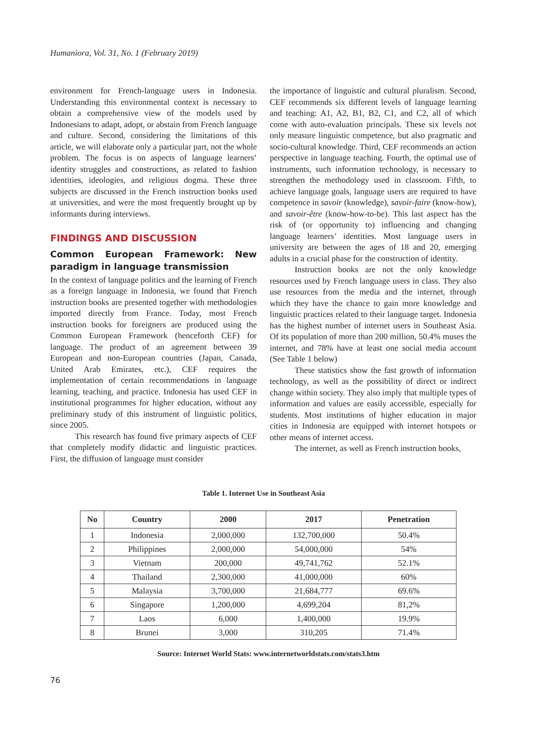Humaniora, Vol. 31, No. 1 (February 2019)
environment for French-language users in Indonesia. Understanding this environmental context is necessary to obtain a comprehensive view of the models used by Indonesians to adapt, adopt, or abstain from French language and culture. Second, considering the limitations of this article, we will elaborate only a particular part, not the whole problem. The focus is on aspects of language learners’ identity struggles and constructions, as related to fashion identities, ideologies, and religious dogma. These three subjects are discussed in the French instruction books used at universities, and were the most frequently brought up by informants during interviews.
FINDINGS AND DISCUSSION
Common European Framework: New paradigm in language transmission
In the context of language politics and the learning of French as a foreign language in Indonesia, we found that French instruction books are presented together with methodologies imported directly from France. Today, most French instruction books for foreigners are produced using the Common European Framework (henceforth CEF) for language. The product of an agreement between 39 European and non-European countries (Japan, Canada, United Arab Emirates, etc.), CEF requires the implementation of certain recommendations in language learning, teaching, and practice. Indonesia has used CEF in institutional programmes for higher education, without any preliminary study of this instrument of linguistic politics, since 2005.
This research has found five primary aspects of CEF that completely modify didactic and linguistic practices. First, the diffusion of language must consider
the importance of linguistic and cultural pluralism. Second, CEF recommends six different levels of language learning and teaching: A1, A2, B1, B2, C1, and C2, all of which come with auto-evaluation principals. These six levels not only measure linguistic competence, but also pragmatic and socio-cultural knowledge. Third, CEF recommends an action perspective in language teaching. Fourth, the optimal use of instruments, such information technology, is necessary to strengthen the methodology used in classroom. Fifth, to achieve language goals, language users are required to have competence in savoir (knowledge), savoir-faire (know-how), and savoir-être (know-how-to-be). This last aspect has the risk of (or opportunity to) influencing and changing language learners’ identities. Most language users in university are between the ages of 18 and 20, emerging adults in a crucial phase for the construction of identity.
Instruction books are not the only knowledge resources used by French language users in class. They also use resources from the media and the internet, through which they have the chance to gain more knowledge and linguistic practices related to their language target. Indonesia has the highest number of internet users in Southeast Asia. Of its population of more than 200 million, 50.4% muses the internet, and 78% have at least one social media account (See Table 1 below)
These statistics show the fast growth of information technology, as well as the possibility of direct or indirect change within society. They also imply that multiple types of information and values are easily accessible, especially for students. Most institutions of higher education in major cities in Indonesia are equipped with internet hotspots or other means of internet access.
The internet, as well as French instruction books,
Table 1. Internet Use in Southeast Asia
| No | Country | 2000 | 2017 | Penetration |
| --- | --- | --- | --- | --- |
| 1 | Indonesia | 2,000,000 | 132,700,000 | 50.4% |
| 2 | Philippines | 2,000,000 | 54,000,000 | 54% |
| 3 | Vietnam | 200,000 | 49,741,762 | 52.1% |
| 4 | Thailand | 2,300,000 | 41,000,000 | 60% |
| 5 | Malaysia | 3,700,000 | 21,684,777 | 69.6% |
| 6 | Singapore | 1,200,000 | 4,699,204 | 81,2% |
| 7 | Laos | 6,000 | 1,400,000 | 19.9% |
| 8 | Brunei | 3,000 | 310,205 | 71.4% |
Source: Internet World Stats: www.internetworldstats.com/stats3.htm
76